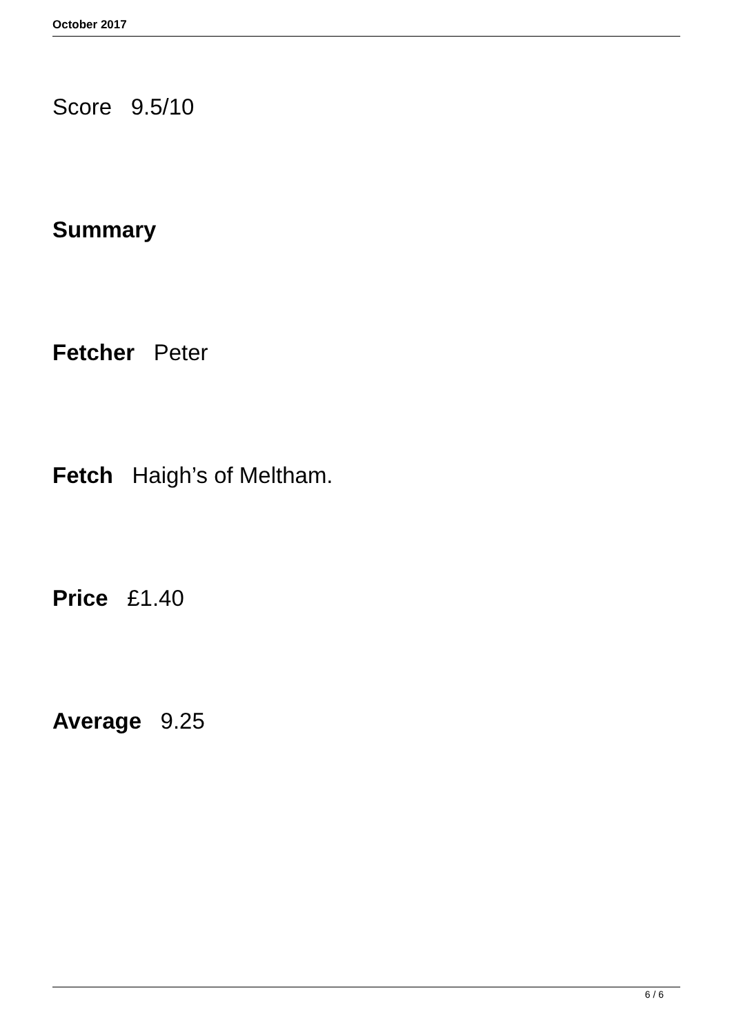October 2017
Score 9.5/10
Summary
Fetcher Peter
Fetch Haigh’s of Meltham.
Price £1.40
Average 9.25
6 / 6